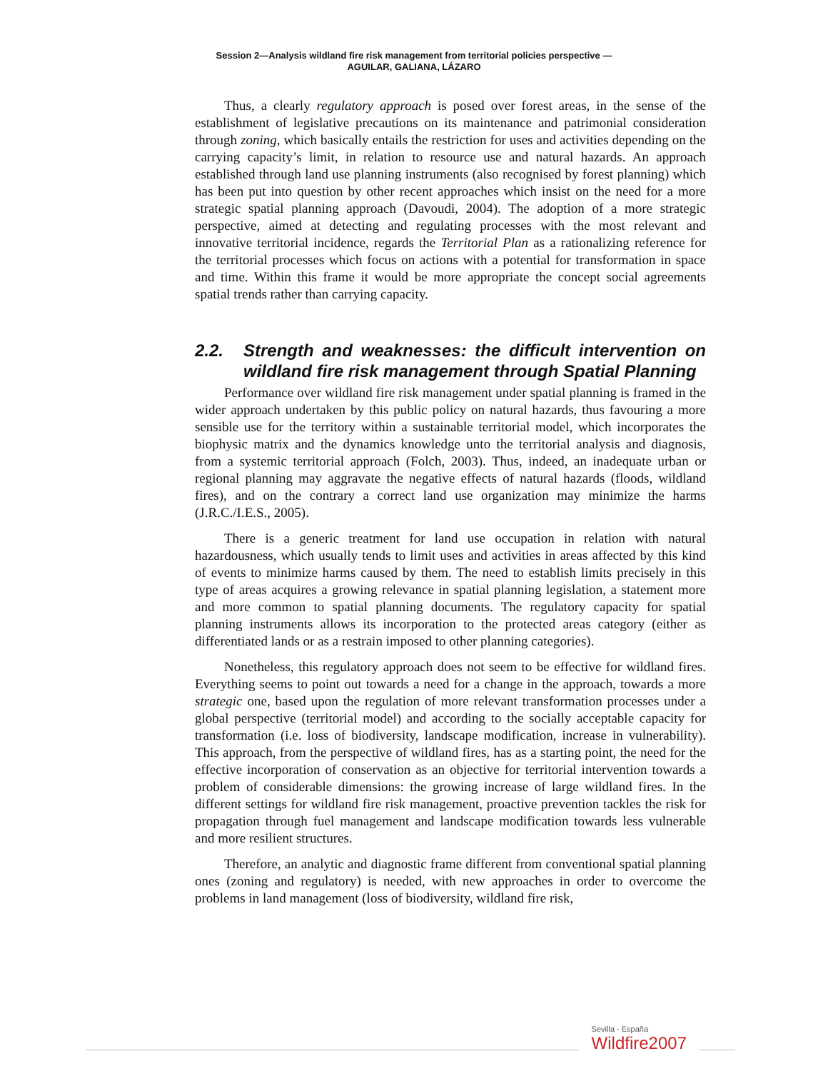Session 2—Analysis wildland fire risk management from territorial policies perspective —
AGUILAR, GALIANA, LÁZARO
Thus, a clearly regulatory approach is posed over forest areas, in the sense of the establishment of legislative precautions on its maintenance and patrimonial consideration through zoning, which basically entails the restriction for uses and activities depending on the carrying capacity’s limit, in relation to resource use and natural hazards. An approach established through land use planning instruments (also recognised by forest planning) which has been put into question by other recent approaches which insist on the need for a more strategic spatial planning approach (Davoudi, 2004). The adoption of a more strategic perspective, aimed at detecting and regulating processes with the most relevant and innovative territorial incidence, regards the Territorial Plan as a rationalizing reference for the territorial processes which focus on actions with a potential for transformation in space and time. Within this frame it would be more appropriate the concept social agreements spatial trends rather than carrying capacity.
2.2. Strength and weaknesses: the difficult intervention on wildland fire risk management through Spatial Planning
Performance over wildland fire risk management under spatial planning is framed in the wider approach undertaken by this public policy on natural hazards, thus favouring a more sensible use for the territory within a sustainable territorial model, which incorporates the biophysic matrix and the dynamics knowledge unto the territorial analysis and diagnosis, from a systemic territorial approach (Folch, 2003). Thus, indeed, an inadequate urban or regional planning may aggravate the negative effects of natural hazards (floods, wildland fires), and on the contrary a correct land use organization may minimize the harms (J.R.C./I.E.S., 2005).
There is a generic treatment for land use occupation in relation with natural hazardousness, which usually tends to limit uses and activities in areas affected by this kind of events to minimize harms caused by them. The need to establish limits precisely in this type of areas acquires a growing relevance in spatial planning legislation, a statement more and more common to spatial planning documents. The regulatory capacity for spatial planning instruments allows its incorporation to the protected areas category (either as differentiated lands or as a restrain imposed to other planning categories).
Nonetheless, this regulatory approach does not seem to be effective for wildland fires. Everything seems to point out towards a need for a change in the approach, towards a more strategic one, based upon the regulation of more relevant transformation processes under a global perspective (territorial model) and according to the socially acceptable capacity for transformation (i.e. loss of biodiversity, landscape modification, increase in vulnerability). This approach, from the perspective of wildland fires, has as a starting point, the need for the effective incorporation of conservation as an objective for territorial intervention towards a problem of considerable dimensions: the growing increase of large wildland fires. In the different settings for wildland fire risk management, proactive prevention tackles the risk for propagation through fuel management and landscape modification towards less vulnerable and more resilient structures.
Therefore, an analytic and diagnostic frame different from conventional spatial planning ones (zoning and regulatory) is needed, with new approaches in order to overcome the problems in land management (loss of biodiversity, wildland fire risk,
Sevilla - España
Wildfire2007